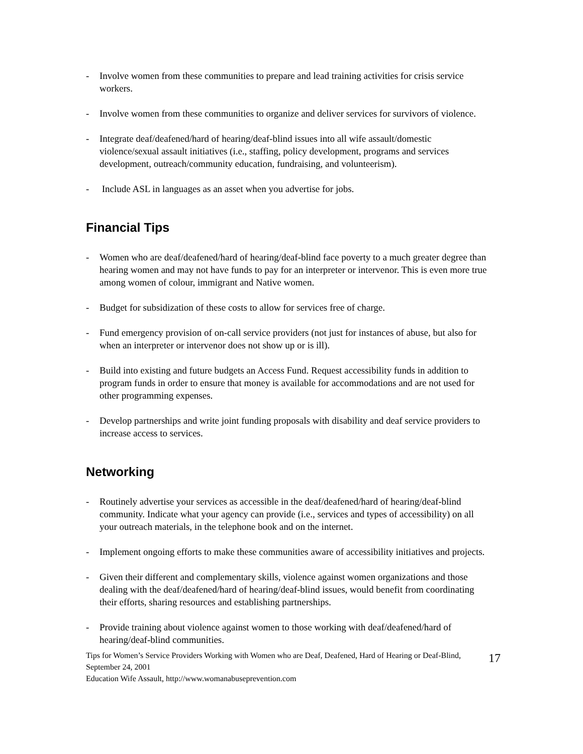- Involve women from these communities to prepare and lead training activities for crisis service workers.
- Involve women from these communities to organize and deliver services for survivors of violence.
- Integrate deaf/deafened/hard of hearing/deaf-blind issues into all wife assault/domestic violence/sexual assault initiatives (i.e., staffing, policy development, programs and services development, outreach/community education, fundraising, and volunteerism).
- Include ASL in languages as an asset when you advertise for jobs.
Financial Tips
- Women who are deaf/deafened/hard of hearing/deaf-blind face poverty to a much greater degree than hearing women and may not have funds to pay for an interpreter or intervenor. This is even more true among women of colour, immigrant and Native women.
- Budget for subsidization of these costs to allow for services free of charge.
- Fund emergency provision of on-call service providers (not just for instances of abuse, but also for when an interpreter or intervenor does not show up or is ill).
- Build into existing and future budgets an Access Fund. Request accessibility funds in addition to program funds in order to ensure that money is available for accommodations and are not used for other programming expenses.
- Develop partnerships and write joint funding proposals with disability and deaf service providers to increase access to services.
Networking
- Routinely advertise your services as accessible in the deaf/deafened/hard of hearing/deaf-blind community. Indicate what your agency can provide (i.e., services and types of accessibility) on all your outreach materials, in the telephone book and on the internet.
- Implement ongoing efforts to make these communities aware of accessibility initiatives and projects.
- Given their different and complementary skills, violence against women organizations and those dealing with the deaf/deafened/hard of hearing/deaf-blind issues, would benefit from coordinating their efforts, sharing resources and establishing partnerships.
- Provide training about violence against women to those working with deaf/deafened/hard of hearing/deaf-blind communities.
Tips for Women’s Service Providers Working with Women who are Deaf, Deafened, Hard of Hearing or Deaf-Blind, September 24, 2001
Education Wife Assault, http://www.womanabuseprevention.com
17